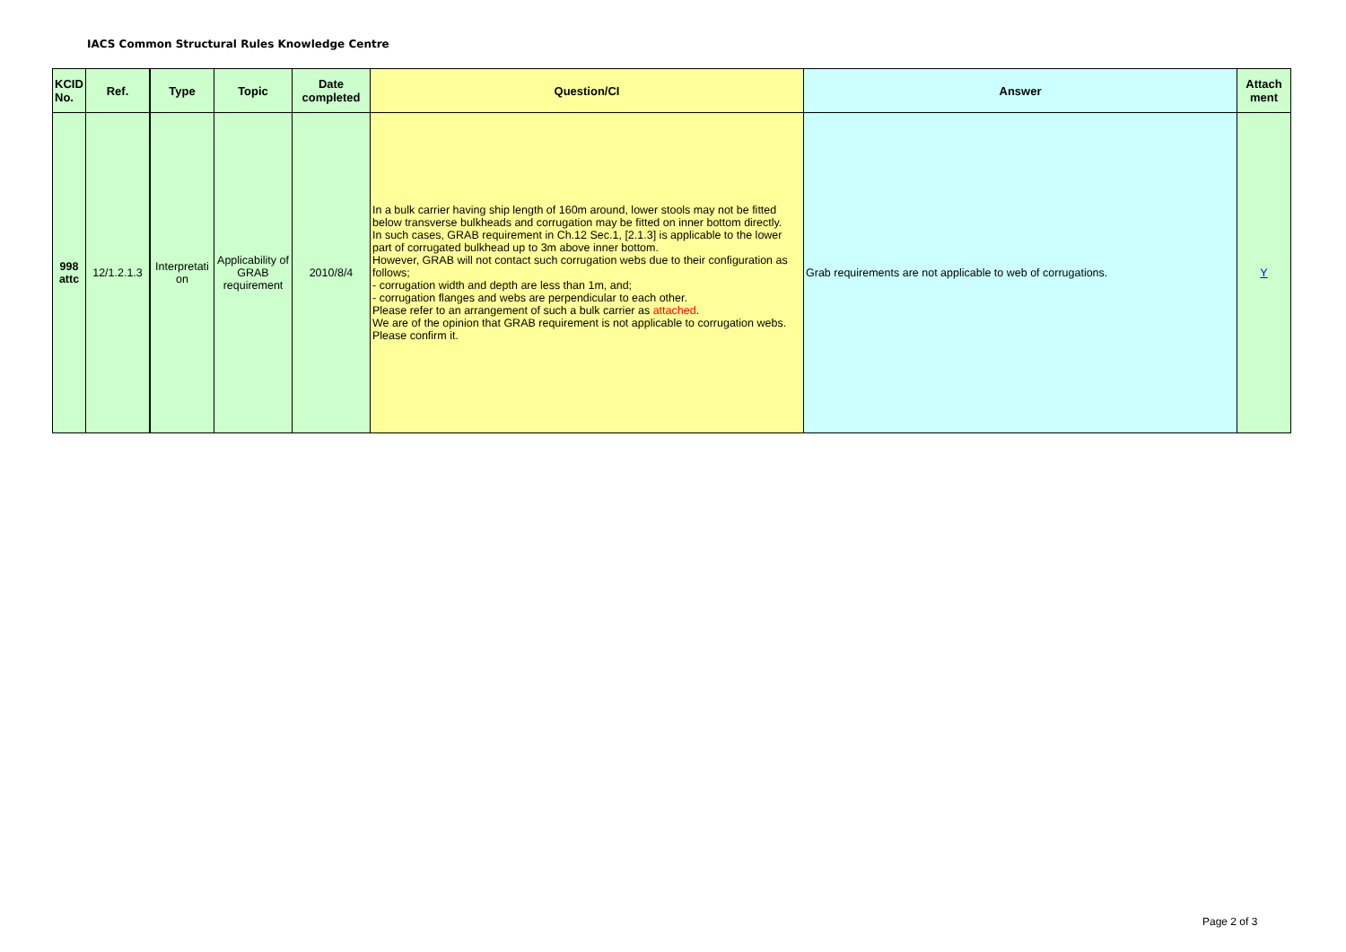IACS Common Structural Rules Knowledge Centre
| KCID No. | Ref. | Type | Topic | Date completed | Question/CI | Answer | Attach ment |
| --- | --- | --- | --- | --- | --- | --- | --- |
| 998 attc | 12/1.2.1.3 | Interpretati on | Applicability of GRAB requirement | 2010/8/4 | In a bulk carrier having ship length of 160m around, lower stools may not be fitted below transverse bulkheads and corrugation may be fitted on inner bottom directly. In such cases, GRAB requirement in Ch.12 Sec.1, [2.1.3] is applicable to the lower part of corrugated bulkhead up to 3m above inner bottom. However, GRAB will not contact such corrugation webs due to their configuration as follows; - corrugation width and depth are less than 1m, and; - corrugation flanges and webs are perpendicular to each other. Please refer to an arrangement of such a bulk carrier as attached . We are of the opinion that GRAB requirement is not applicable to corrugation webs. Please confirm it. | Grab requirements are not applicable to web of corrugations. | Y |
Page 2 of 3